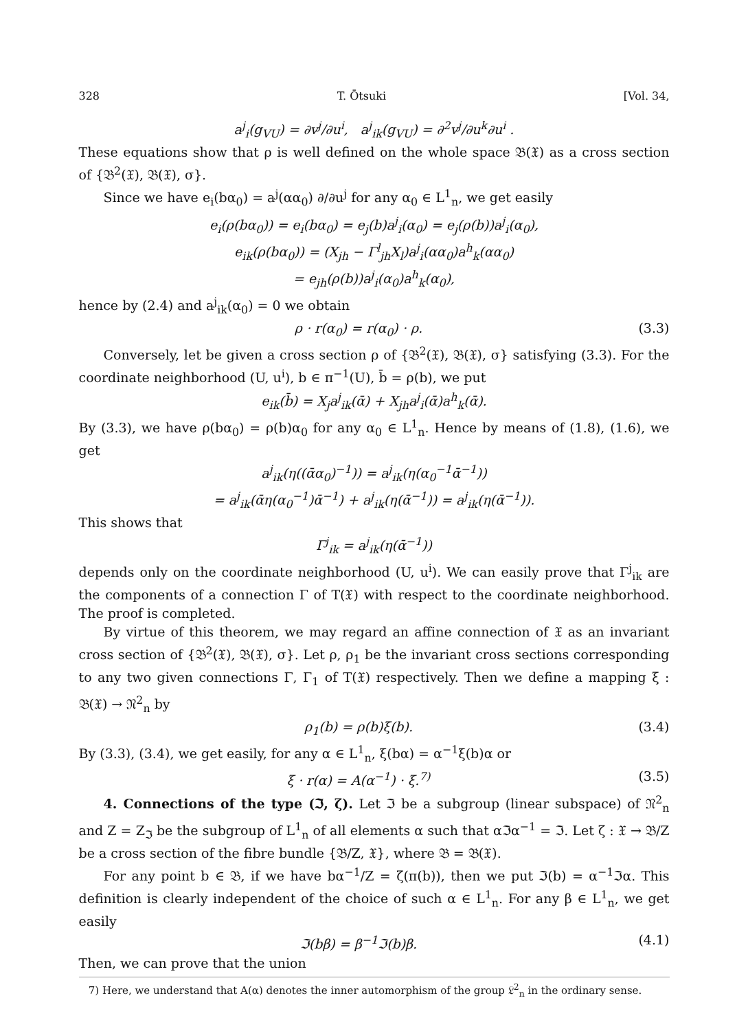328 T. Ōtsuki [Vol. 34,
a<sup>j</sup><sub>i</sub>(g<sub>VU</sub>) = ∂v<sup>j</sup>/∂u<sup>i</sup>, a<sup>j</sup><sub>ik</sub>(g<sub>VU</sub>) = ∂<sup>2</sup>v<sup>j</sup>/∂u<sup>k</sup>∂u<sup>i</sup> .
These equations show that ρ is well defined on the whole space 𝔅(𝔛) as a cross section of {𝔅<sup>2</sup>(𝔛), 𝔅(𝔛), σ}.
Since we have e<sub>i</sub>(bα<sub>0</sub>) = a<sup>j</sup>(αα<sub>0</sub>) ∂/∂u<sup>j</sup> for any α<sub>0</sub> ∈ L<sup>1</sup><sub>n</sub>, we get easily
e<sub>i</sub>(ρ(bα<sub>0</sub>)) = e<sub>i</sub>(bα<sub>0</sub>) = e<sub>j</sub>(b)a<sup>j</sup><sub>i</sub>(α<sub>0</sub>) = e<sub>j</sub>(ρ(b))a<sup>j</sup><sub>i</sub>(α<sub>0</sub>),
e<sub>ik</sub>(ρ(bα<sub>0</sub>)) = (X<sub>jh</sub> − Γ<sup>l</sup><sub>jh</sub>X<sub>l</sub>)a<sup>j</sup><sub>i</sub>(αα<sub>0</sub>)a<sup>h</sup><sub>k</sub>(αα<sub>0</sub>)
= e<sub>jh</sub>(ρ(b))a<sup>j</sup><sub>i</sub>(α<sub>0</sub>)a<sup>h</sup><sub>k</sub>(α<sub>0</sub>),
hence by (2.4) and a<sup>j</sup><sub>ik</sub>(α<sub>0</sub>) = 0 we obtain
ρ · r(α<sub>0</sub>) = r(α<sub>0</sub>) · ρ. (3.3)
Conversely, let be given a cross section ρ of {𝔅<sup>2</sup>(𝔛), 𝔅(𝔛), σ} satisfying (3.3). For the coordinate neighborhood (U, u<sup>i</sup>), b ∈ π<sup>−1</sup>(U), b̄ = ρ(b), we put
e<sub>ik</sub>(b̄) = X<sub>j</sub>a<sup>j</sup><sub>ik</sub>(ᾱ) + X<sub>jh</sub>a<sup>j</sup><sub>i</sub>(ᾱ)a<sup>h</sup><sub>k</sub>(ᾱ).
By (3.3), we have ρ(bα<sub>0</sub>) = ρ(b)α<sub>0</sub> for any α<sub>0</sub> ∈ L<sup>1</sup><sub>n</sub>. Hence by means of (1.8), (1.6), we get
a<sup>j</sup><sub>ik</sub>(η((ᾱα<sub>0</sub>)<sup>−1</sup>)) = a<sup>j</sup><sub>ik</sub>(η(α<sub>0</sub><sup>−1</sup>ᾱ<sup>−1</sup>))
= a<sup>j</sup><sub>ik</sub>(ᾱη(α<sub>0</sub><sup>−1</sup>)ᾱ<sup>−1</sup>) + a<sup>j</sup><sub>ik</sub>(η(ᾱ<sup>−1</sup>)) = a<sup>j</sup><sub>ik</sub>(η(ᾱ<sup>−1</sup>)).
This shows that
Γ<sup>j</sup><sub>ik</sub> = a<sup>j</sup><sub>ik</sub>(η(ᾱ<sup>−1</sup>))
depends only on the coordinate neighborhood (U, u<sup>i</sup>). We can easily prove that Γ<sup>j</sup><sub>ik</sub> are the components of a connection Γ of T(𝔛) with respect to the coordinate neighborhood. The proof is completed.
By virtue of this theorem, we may regard an affine connection of 𝔛 as an invariant cross section of {𝔅<sup>2</sup>(𝔛), 𝔅(𝔛), σ}. Let ρ, ρ<sub>1</sub> be the invariant cross sections corresponding to any two given connections Γ, Γ<sub>1</sub> of T(𝔛) respectively. Then we define a mapping ξ : 𝔅(𝔛) → 𝔑<sup>2</sup><sub>n</sub> by
ρ<sub>1</sub>(b) = ρ(b)ξ(b). (3.4)
By (3.3), (3.4), we get easily, for any α ∈ L<sup>1</sup><sub>n</sub>, ξ(bα) = α<sup>−1</sup>ξ(b)α or
ξ · r(α) = A(α<sup>−1</sup>) · ξ.<sup>7)</sup> (3.5)
4. Connections of the type (ℑ, ζ). Let ℑ be a subgroup (linear subspace) of 𝔑<sup>2</sup><sub>n</sub> and Z = Z<sub>ℑ</sub> be the subgroup of L<sup>1</sup><sub>n</sub> of all elements α such that αℑα<sup>−1</sup> = ℑ. Let ζ : 𝔛 → 𝔅/Z be a cross section of the fibre bundle {𝔅/Z, 𝔛}, where 𝔅 = 𝔅(𝔛).
For any point b ∈ 𝔅, if we have bα<sup>−1</sup>/Z = ζ(π(b)), then we put ℑ(b) = α<sup>−1</sup>ℑα. This definition is clearly independent of the choice of such α ∈ L<sup>1</sup><sub>n</sub>. For any β ∈ L<sup>1</sup><sub>n</sub>, we get easily
ℑ(bβ) = β<sup>−1</sup>ℑ(b)β. (4.1)
Then, we can prove that the union
7) Here, we understand that A(α) denotes the inner automorphism of the group 𝔏<sup>2</sup><sub>n</sub> in the ordinary sense.